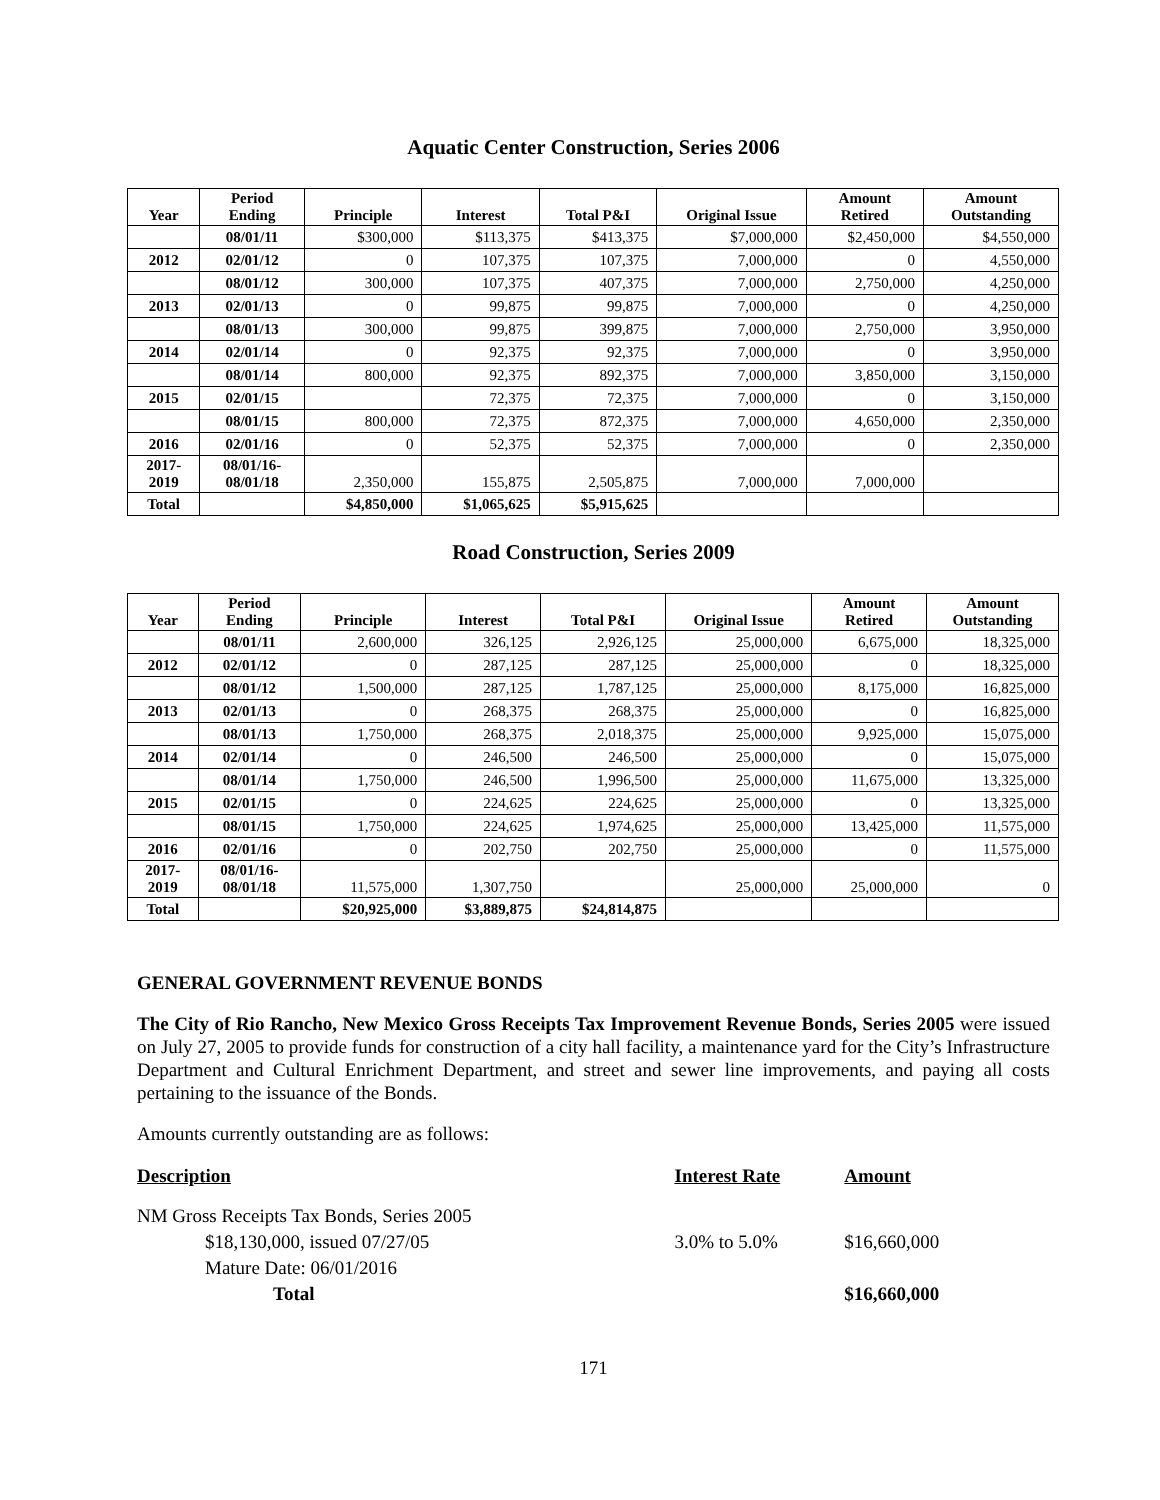Aquatic Center Construction, Series 2006
| Year | Period Ending | Principle | Interest | Total P&I | Original Issue | Amount Retired | Amount Outstanding |
| --- | --- | --- | --- | --- | --- | --- | --- |
| | 08/01/11 | $300,000 | $113,375 | $413,375 | $7,000,000 | $2,450,000 | $4,550,000 |
| 2012 | 02/01/12 | 0 | 107,375 | 107,375 | 7,000,000 | 0 | 4,550,000 |
| | 08/01/12 | 300,000 | 107,375 | 407,375 | 7,000,000 | 2,750,000 | 4,250,000 |
| 2013 | 02/01/13 | 0 | 99,875 | 99,875 | 7,000,000 | 0 | 4,250,000 |
| | 08/01/13 | 300,000 | 99,875 | 399,875 | 7,000,000 | 2,750,000 | 3,950,000 |
| 2014 | 02/01/14 | 0 | 92,375 | 92,375 | 7,000,000 | 0 | 3,950,000 |
| | 08/01/14 | 800,000 | 92,375 | 892,375 | 7,000,000 | 3,850,000 | 3,150,000 |
| 2015 | 02/01/15 | | 72,375 | 72,375 | 7,000,000 | 0 | 3,150,000 |
| | 08/01/15 | 800,000 | 72,375 | 872,375 | 7,000,000 | 4,650,000 | 2,350,000 |
| 2016 | 02/01/16 | 0 | 52,375 | 52,375 | 7,000,000 | 0 | 2,350,000 |
| 2017- 2019 | 08/01/16- 08/01/18 | 2,350,000 | 155,875 | 2,505,875 | 7,000,000 | 7,000,000 | |
| Total | | $4,850,000 | $1,065,625 | $5,915,625 | | | |
Road Construction, Series 2009
| Year | Period Ending | Principle | Interest | Total P&I | Original Issue | Amount Retired | Amount Outstanding |
| --- | --- | --- | --- | --- | --- | --- | --- |
| | 08/01/11 | 2,600,000 | 326,125 | 2,926,125 | 25,000,000 | 6,675,000 | 18,325,000 |
| 2012 | 02/01/12 | 0 | 287,125 | 287,125 | 25,000,000 | 0 | 18,325,000 |
| | 08/01/12 | 1,500,000 | 287,125 | 1,787,125 | 25,000,000 | 8,175,000 | 16,825,000 |
| 2013 | 02/01/13 | 0 | 268,375 | 268,375 | 25,000,000 | 0 | 16,825,000 |
| | 08/01/13 | 1,750,000 | 268,375 | 2,018,375 | 25,000,000 | 9,925,000 | 15,075,000 |
| 2014 | 02/01/14 | 0 | 246,500 | 246,500 | 25,000,000 | 0 | 15,075,000 |
| | 08/01/14 | 1,750,000 | 246,500 | 1,996,500 | 25,000,000 | 11,675,000 | 13,325,000 |
| 2015 | 02/01/15 | 0 | 224,625 | 224,625 | 25,000,000 | 0 | 13,325,000 |
| | 08/01/15 | 1,750,000 | 224,625 | 1,974,625 | 25,000,000 | 13,425,000 | 11,575,000 |
| 2016 | 02/01/16 | 0 | 202,750 | 202,750 | 25,000,000 | 0 | 11,575,000 |
| 2017- 2019 | 08/01/16- 08/01/18 | 11,575,000 | 1,307,750 | | 25,000,000 | 25,000,000 | 0 |
| Total | | $20,925,000 | $3,889,875 | $24,814,875 | | | |
GENERAL GOVERNMENT REVENUE BONDS
The City of Rio Rancho, New Mexico Gross Receipts Tax Improvement Revenue Bonds, Series 2005 were issued on July 27, 2005 to provide funds for construction of a city hall facility, a maintenance yard for the City’s Infrastructure Department and Cultural Enrichment Department, and street and sewer line improvements, and paying all costs pertaining to the issuance of the Bonds.
Amounts currently outstanding are as follows:
| Description | Interest Rate | Amount |
| NM Gross Receipts Tax Bonds, Series 2005 $18,130,000, issued 07/27/05 Mature Date: 06/01/2016 | 3.0% to 5.0% | $16,660,000 |
| Total | | $16,660,000 |
171